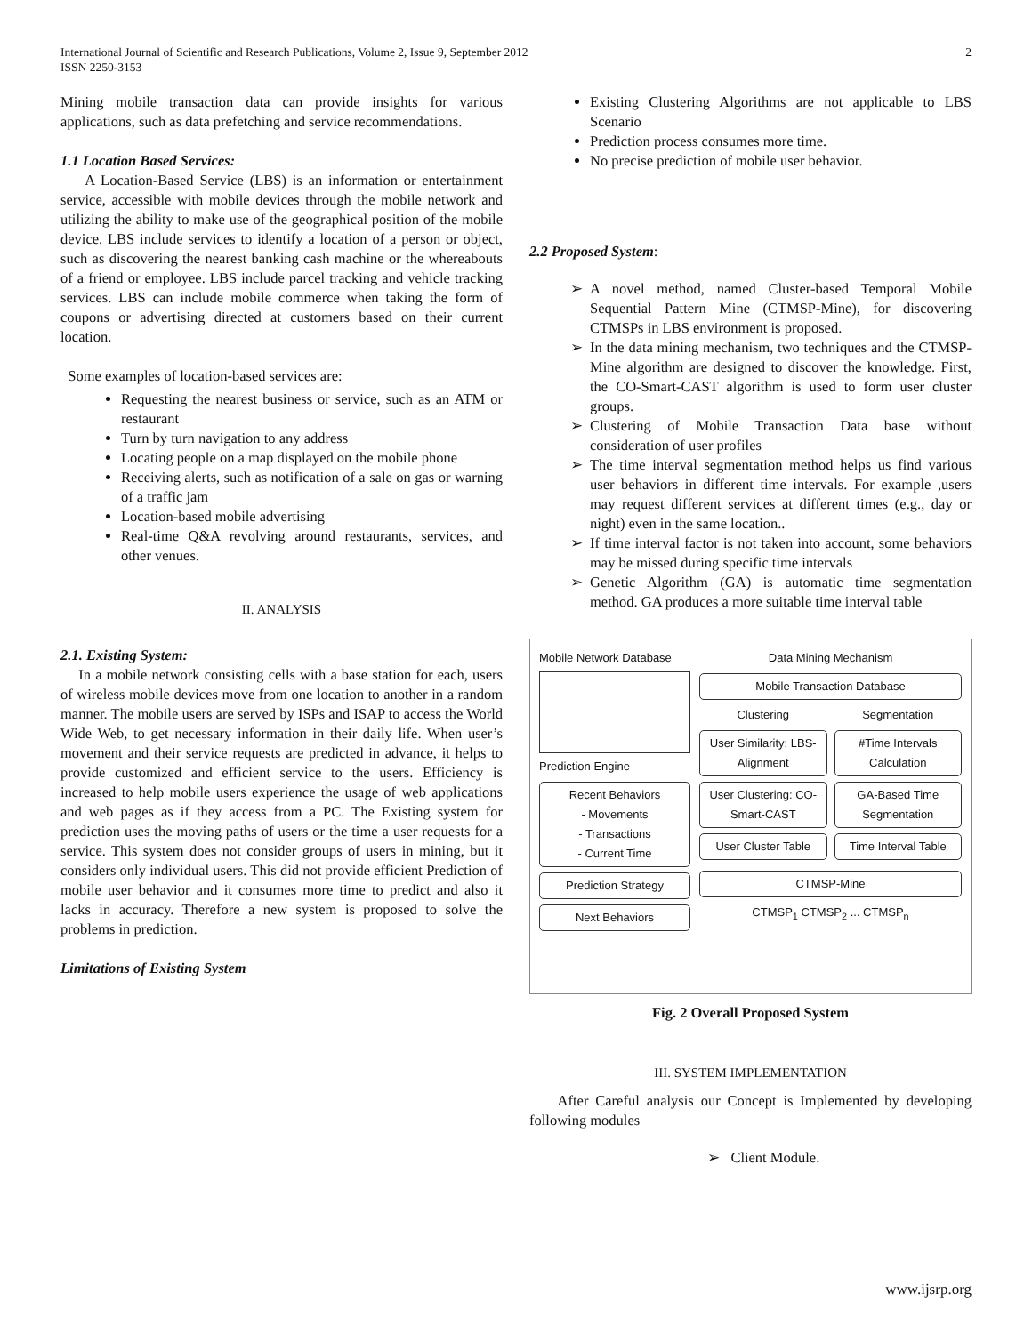International Journal of Scientific and Research Publications, Volume 2, Issue 9, September 2012
ISSN 2250-3153 2
Mining mobile transaction data can provide insights for various applications, such as data prefetching and service recommendations.
1.1 Location Based Services:
A Location-Based Service (LBS) is an information or entertainment service, accessible with mobile devices through the mobile network and utilizing the ability to make use of the geographical position of the mobile device. LBS include services to identify a location of a person or object, such as discovering the nearest banking cash machine or the whereabouts of a friend or employee. LBS include parcel tracking and vehicle tracking services. LBS can include mobile commerce when taking the form of coupons or advertising directed at customers based on their current location.
Some examples of location-based services are:
Requesting the nearest business or service, such as an ATM or restaurant
Turn by turn navigation to any address
Locating people on a map displayed on the mobile phone
Receiving alerts, such as notification of a sale on gas or warning of a traffic jam
Location-based mobile advertising
Real-time Q&A revolving around restaurants, services, and other venues.
II. ANALYSIS
2.1. Existing System:
In a mobile network consisting cells with a base station for each, users of wireless mobile devices move from one location to another in a random manner. The mobile users are served by ISPs and ISAP to access the World Wide Web, to get necessary information in their daily life. When user’s movement and their service requests are predicted in advance, it helps to provide customized and efficient service to the users. Efficiency is increased to help mobile users experience the usage of web applications and web pages as if they access from a PC. The Existing system for prediction uses the moving paths of users or the time a user requests for a service. This system does not consider groups of users in mining, but it considers only individual users. This did not provide efficient Prediction of mobile user behavior and it consumes more time to predict and also it lacks in accuracy. Therefore a new system is proposed to solve the problems in prediction.
Limitations of Existing System
Existing Clustering Algorithms are not applicable to LBS Scenario
Prediction process consumes more time.
No precise prediction of mobile user behavior.
2.2 Proposed System:
A novel method, named Cluster-based Temporal Mobile Sequential Pattern Mine (CTMSP-Mine), for discovering CTMSPs in LBS environment is proposed.
In the data mining mechanism, two techniques and the CTMSP-Mine algorithm are designed to discover the knowledge. First, the CO-Smart-CAST algorithm is used to form user cluster groups.
Clustering of Mobile Transaction Data base without consideration of user profiles
The time interval segmentation method helps us find various user behaviors in different time intervals. For example ,users may request different services at different times (e.g., day or night) even in the same location..
If time interval factor is not taken into account, some behaviors may be missed during specific time intervals
Genetic Algorithm (GA) is automatic time segmentation method. GA produces a more suitable time interval table
Mobile Network Database
Prediction Engine
Recent Behaviors
- Movements
- Transactions
- Current Time
Prediction Strategy
Next Behaviors
Data Mining Mechanism
Mobile Transaction Database
Clustering
User Similarity: LBS-Alignment
User Clustering: CO-Smart-CAST
User Cluster Table
Segmentation
#Time Intervals Calculation
GA-Based Time Segmentation
Time Interval Table
CTMSP-Mine
CTMSP<sub>1</sub> CTMSP<sub>2</sub> ... CTMSP<sub>n</sub>
Fig. 2 Overall Proposed System
III. SYSTEM IMPLEMENTATION
After Careful analysis our Concept is Implemented by developing following modules
➢ Client Module.
www.ijsrp.org